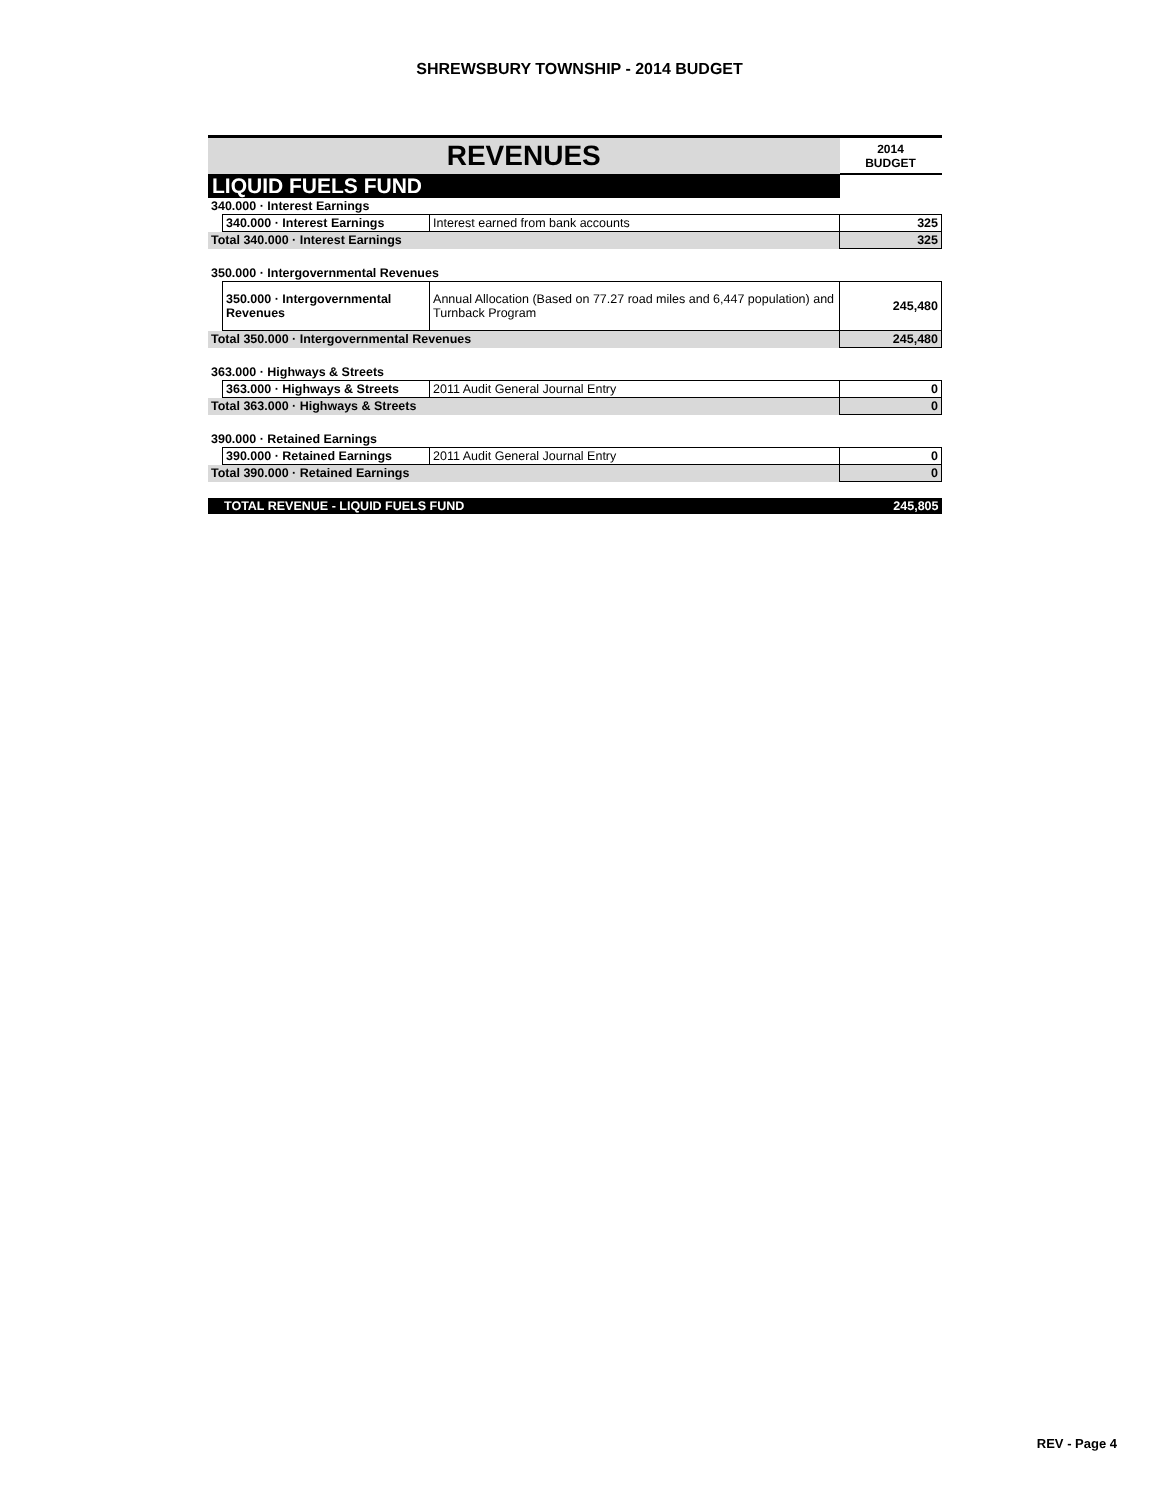SHREWSBURY TOWNSHIP - 2014 BUDGET
| REVENUES | | | 2014 BUDGET |
| --- | --- | --- | --- |
| LIQUID FUELS FUND | | | |
| 340.000 · Interest Earnings | | | |
| | 340.000 · Interest Earnings | Interest earned from bank accounts | 325 |
| Total 340.000 · Interest Earnings | | | 325 |
| 350.000 · Intergovernmental Revenues | | | |
| | 350.000 · Intergovernmental Revenues | Annual Allocation (Based on 77.27 road miles and 6,447 population) and Turnback Program | 245,480 |
| Total 350.000 · Intergovernmental Revenues | | | 245,480 |
| 363.000 · Highways & Streets | | | |
| | 363.000 · Highways & Streets | 2011 Audit General Journal Entry | 0 |
| Total 363.000 · Highways & Streets | | | 0 |
| 390.000 · Retained Earnings | | | |
| | 390.000 · Retained Earnings | 2011 Audit General Journal Entry | 0 |
| Total 390.000 · Retained Earnings | | | 0 |
| TOTAL REVENUE - LIQUID FUELS FUND | | | 245,805 |
REV - Page 4